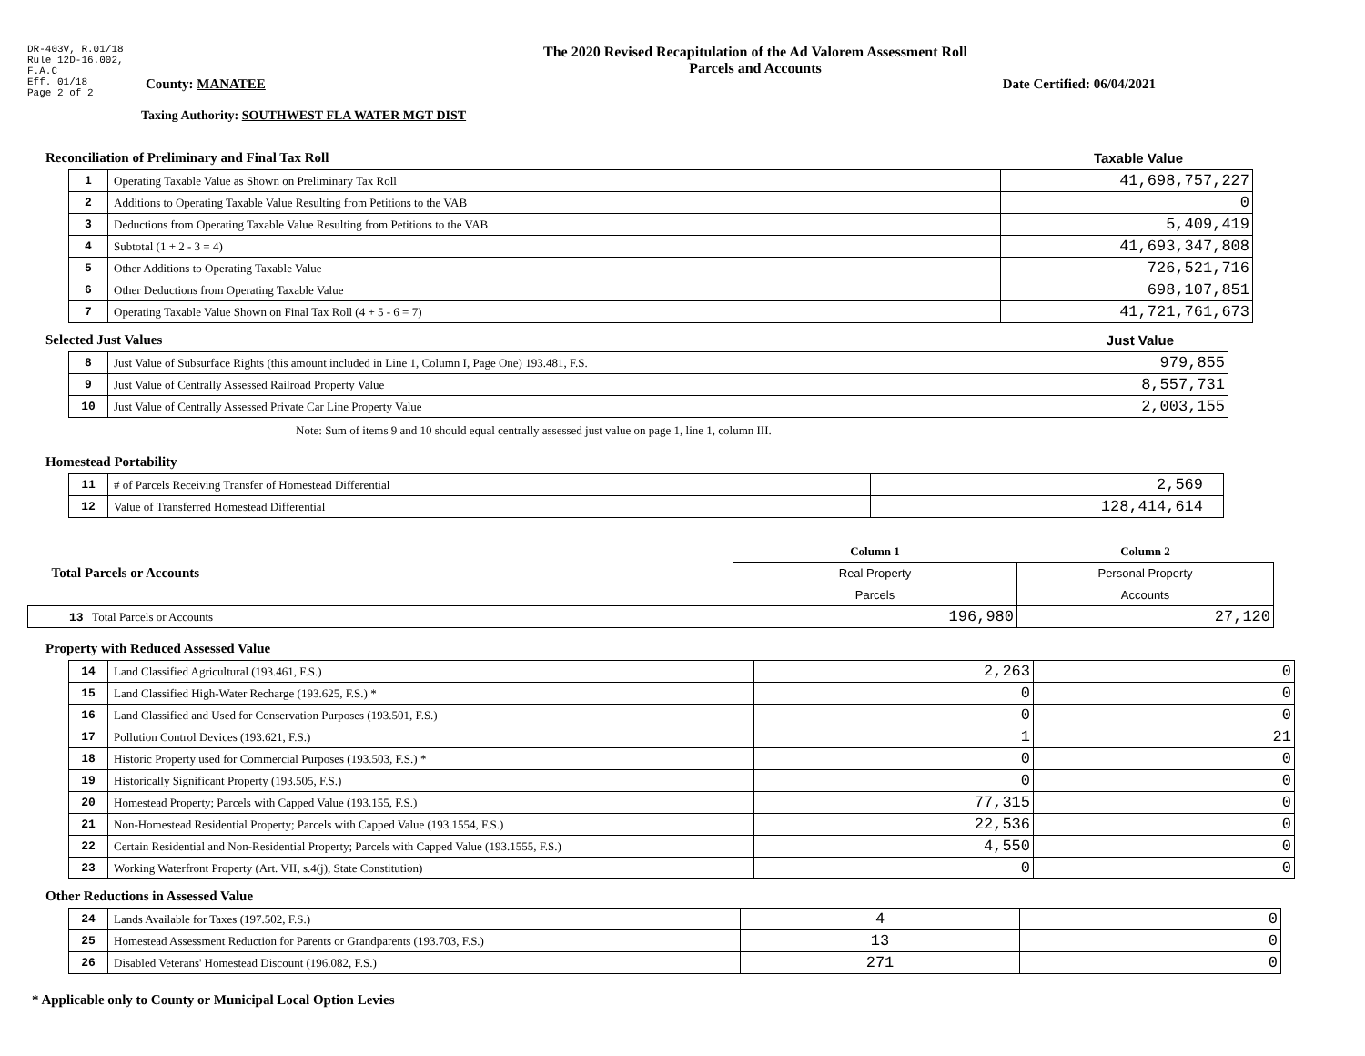DR-403V, R.01/18
Rule 12D-16.002,
F.A.C
Eff. 01/18
Page 2 of 2
The 2020 Revised Recapitulation of the Ad Valorem Assessment Roll
Parcels and Accounts
County: MANATEE Date Certified: 06/04/2021
Taxing Authority: SOUTHWEST FLA WATER MGT DIST
Reconciliation of Preliminary and Final Tax Roll Taxable Value
| 1 | Operating Taxable Value as Shown on Preliminary Tax Roll | 41,698,757,227 |
| 2 | Additions to Operating Taxable Value Resulting from Petitions to the VAB | 0 |
| 3 | Deductions from Operating Taxable Value Resulting from Petitions to the VAB | 5,409,419 |
| 4 | Subtotal (1 + 2 - 3 = 4) | 41,693,347,808 |
| 5 | Other Additions to Operating Taxable Value | 726,521,716 |
| 6 | Other Deductions from Operating Taxable Value | 698,107,851 |
| 7 | Operating Taxable Value Shown on Final Tax Roll (4 + 5 - 6 = 7) | 41,721,761,673 |
Selected Just Values Just Value
| 8 | Just Value of Subsurface Rights (this amount included in Line 1, Column I, Page One) 193.481, F.S. | 979,855 |
| 9 | Just Value of Centrally Assessed Railroad Property Value | 8,557,731 |
| 10 | Just Value of Centrally Assessed Private Car Line Property Value | 2,003,155 |
Note: Sum of items 9 and 10 should equal centrally assessed just value on page 1, line 1, column III.
Homestead Portability
| 11 | # of Parcels Receiving Transfer of Homestead Differential | 2,569 |
| 12 | Value of Transferred Homestead Differential | 128,414,614 |
| Total Parcels or Accounts | Column 1 | Column 2 |
| | Real Property | Personal Property |
| | Parcels | Accounts |
| 13 Total Parcels or Accounts | 196,980 | 27,120 |
Property with Reduced Assessed Value
| 14 | Land Classified Agricultural (193.461, F.S.) | 2,263 | 0 |
| 15 | Land Classified High-Water Recharge (193.625, F.S.) * | 0 | 0 |
| 16 | Land Classified and Used for Conservation Purposes (193.501, F.S.) | 0 | 0 |
| 17 | Pollution Control Devices (193.621, F.S.) | 1 | 21 |
| 18 | Historic Property used for Commercial Purposes (193.503, F.S.) * | 0 | 0 |
| 19 | Historically Significant Property (193.505, F.S.) | 0 | 0 |
| 20 | Homestead Property; Parcels with Capped Value (193.155, F.S.) | 77,315 | 0 |
| 21 | Non-Homestead Residential Property; Parcels with Capped Value (193.1554, F.S.) | 22,536 | 0 |
| 22 | Certain Residential and Non-Residential Property; Parcels with Capped Value (193.1555, F.S.) | 4,550 | 0 |
| 23 | Working Waterfront Property (Art. VII, s.4(j), State Constitution) | 0 | 0 |
Other Reductions in Assessed Value
| 24 | Lands Available for Taxes (197.502, F.S.) | 4 | 0 |
| 25 | Homestead Assessment Reduction for Parents or Grandparents (193.703, F.S.) | 13 | 0 |
| 26 | Disabled Veterans' Homestead Discount (196.082, F.S.) | 271 | 0 |
* Applicable only to County or Municipal Local Option Levies